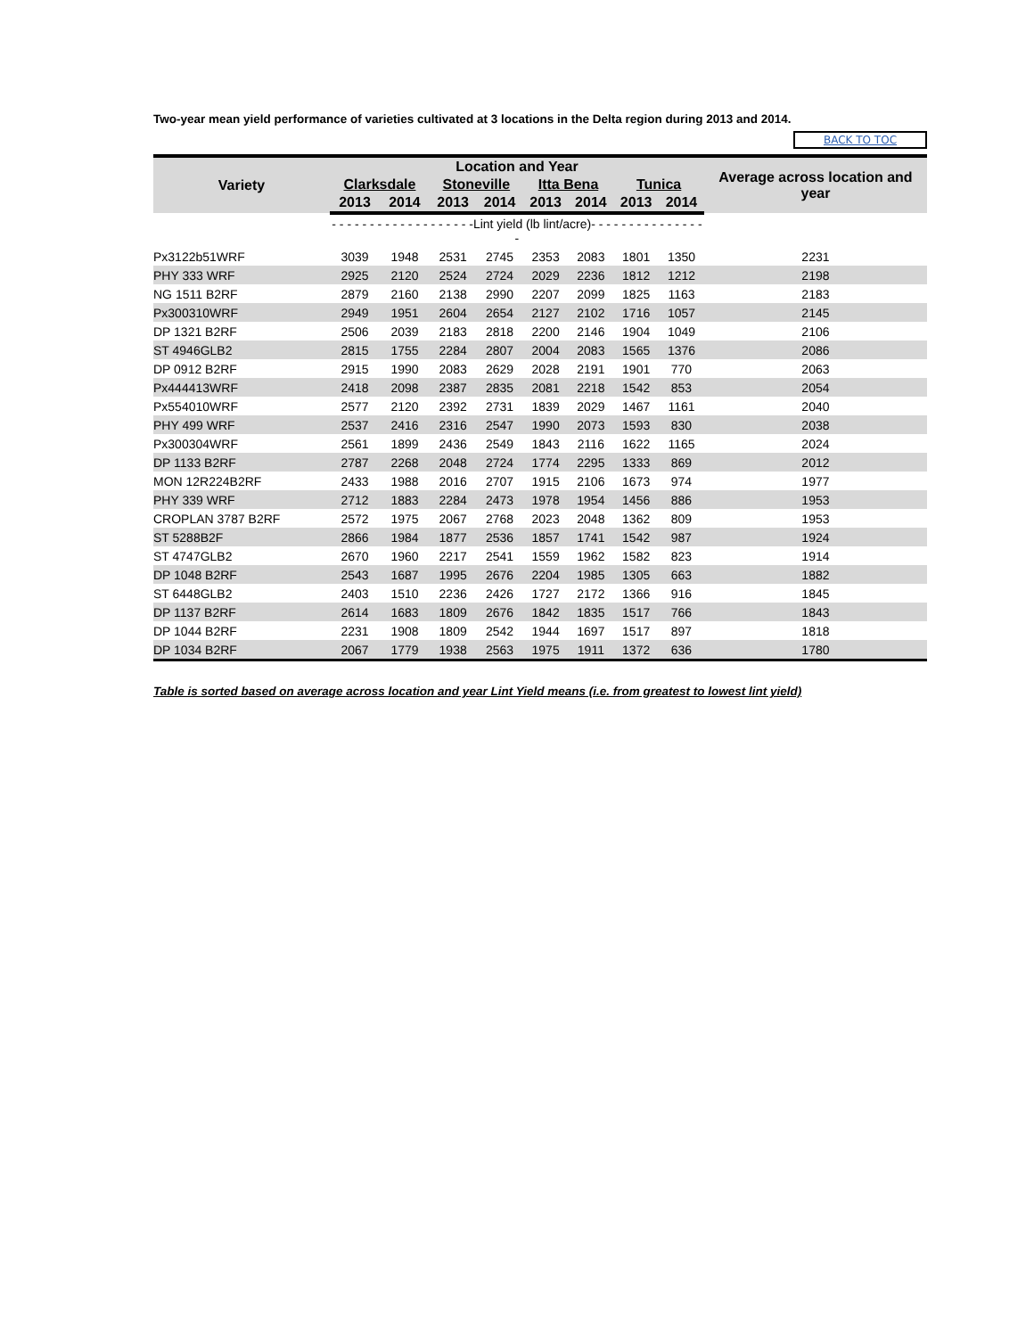Two-year mean yield performance of varieties cultivated at 3 locations in the Delta region during 2013 and 2014.
BACK TO TOC
| Variety | Location and Year | | | | | | | | Average across location and year |
| --- | --- | --- | --- | --- | --- | --- | --- | --- | --- |
| | Clarksdale | | Stoneville | | Itta Bena | | Tunica | | |
| | 2013 | 2014 | 2013 | 2014 | 2013 | 2014 | 2013 | 2014 | |
| | - - - - - - - - - - - - - - - - - - -Lint yield (lb lint/acre)- - - - - - - - - - - - - - - - | | | | | | | | |
| Px3122b51WRF | 3039 | 1948 | 2531 | 2745 | 2353 | 2083 | 1801 | 1350 | 2231 |
| PHY 333 WRF | 2925 | 2120 | 2524 | 2724 | 2029 | 2236 | 1812 | 1212 | 2198 |
| NG 1511 B2RF | 2879 | 2160 | 2138 | 2990 | 2207 | 2099 | 1825 | 1163 | 2183 |
| Px300310WRF | 2949 | 1951 | 2604 | 2654 | 2127 | 2102 | 1716 | 1057 | 2145 |
| DP 1321 B2RF | 2506 | 2039 | 2183 | 2818 | 2200 | 2146 | 1904 | 1049 | 2106 |
| ST 4946GLB2 | 2815 | 1755 | 2284 | 2807 | 2004 | 2083 | 1565 | 1376 | 2086 |
| DP 0912 B2RF | 2915 | 1990 | 2083 | 2629 | 2028 | 2191 | 1901 | 770 | 2063 |
| Px444413WRF | 2418 | 2098 | 2387 | 2835 | 2081 | 2218 | 1542 | 853 | 2054 |
| Px554010WRF | 2577 | 2120 | 2392 | 2731 | 1839 | 2029 | 1467 | 1161 | 2040 |
| PHY 499 WRF | 2537 | 2416 | 2316 | 2547 | 1990 | 2073 | 1593 | 830 | 2038 |
| Px300304WRF | 2561 | 1899 | 2436 | 2549 | 1843 | 2116 | 1622 | 1165 | 2024 |
| DP 1133 B2RF | 2787 | 2268 | 2048 | 2724 | 1774 | 2295 | 1333 | 869 | 2012 |
| MON 12R224B2RF | 2433 | 1988 | 2016 | 2707 | 1915 | 2106 | 1673 | 974 | 1977 |
| PHY 339 WRF | 2712 | 1883 | 2284 | 2473 | 1978 | 1954 | 1456 | 886 | 1953 |
| CROPLAN 3787 B2RF | 2572 | 1975 | 2067 | 2768 | 2023 | 2048 | 1362 | 809 | 1953 |
| ST 5288B2F | 2866 | 1984 | 1877 | 2536 | 1857 | 1741 | 1542 | 987 | 1924 |
| ST 4747GLB2 | 2670 | 1960 | 2217 | 2541 | 1559 | 1962 | 1582 | 823 | 1914 |
| DP 1048 B2RF | 2543 | 1687 | 1995 | 2676 | 2204 | 1985 | 1305 | 663 | 1882 |
| ST 6448GLB2 | 2403 | 1510 | 2236 | 2426 | 1727 | 2172 | 1366 | 916 | 1845 |
| DP 1137 B2RF | 2614 | 1683 | 1809 | 2676 | 1842 | 1835 | 1517 | 766 | 1843 |
| DP 1044 B2RF | 2231 | 1908 | 1809 | 2542 | 1944 | 1697 | 1517 | 897 | 1818 |
| DP 1034 B2RF | 2067 | 1779 | 1938 | 2563 | 1975 | 1911 | 1372 | 636 | 1780 |
Table is sorted based on average across location and year Lint Yield means (i.e. from greatest to lowest lint yield)